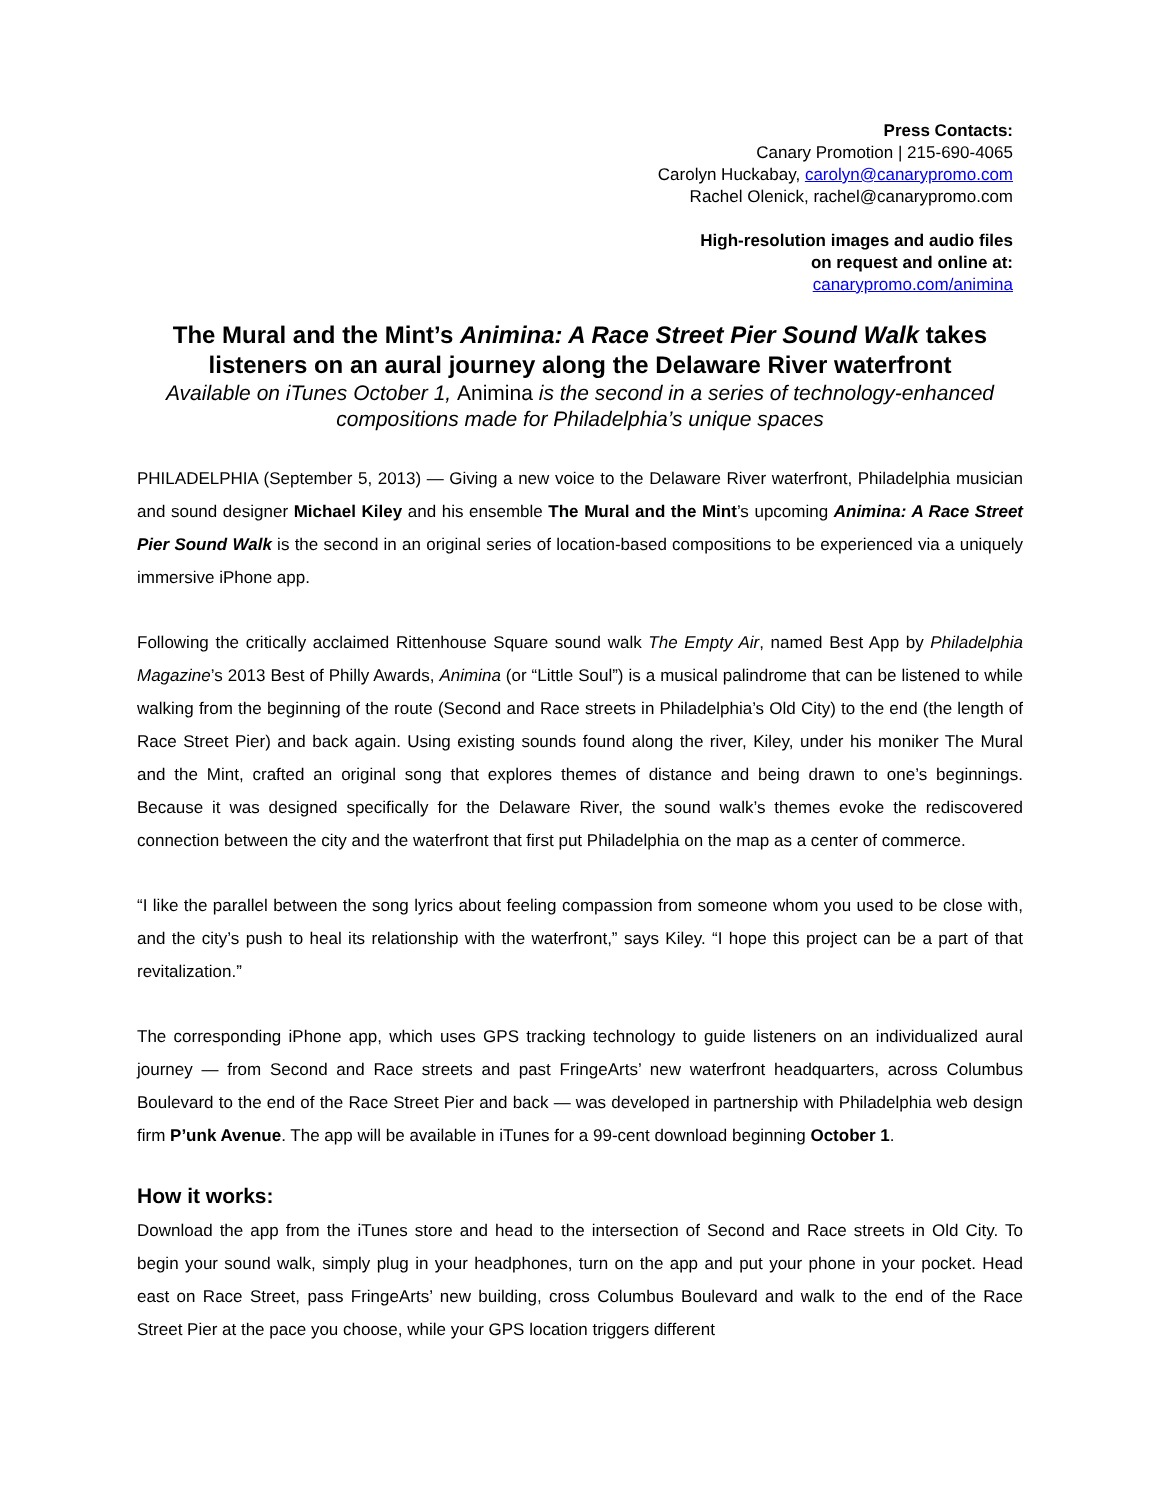Press Contacts:
Canary Promotion | 215-690-4065
Carolyn Huckabay, carolyn@canarypromo.com
Rachel Olenick, rachel@canarypromo.com
High-resolution images and audio files
on request and online at:
canarypromo.com/animina
The Mural and the Mint’s Animina: A Race Street Pier Sound Walk takes listeners on an aural journey along the Delaware River waterfront
Available on iTunes October 1, Animina is the second in a series of technology-enhanced compositions made for Philadelphia’s unique spaces
PHILADELPHIA (September 5, 2013) — Giving a new voice to the Delaware River waterfront, Philadelphia musician and sound designer Michael Kiley and his ensemble The Mural and the Mint’s upcoming Animina: A Race Street Pier Sound Walk is the second in an original series of location-based compositions to be experienced via a uniquely immersive iPhone app.
Following the critically acclaimed Rittenhouse Square sound walk The Empty Air, named Best App by Philadelphia Magazine’s 2013 Best of Philly Awards, Animina (or “Little Soul”) is a musical palindrome that can be listened to while walking from the beginning of the route (Second and Race streets in Philadelphia’s Old City) to the end (the length of Race Street Pier) and back again. Using existing sounds found along the river, Kiley, under his moniker The Mural and the Mint, crafted an original song that explores themes of distance and being drawn to one’s beginnings. Because it was designed specifically for the Delaware River, the sound walk’s themes evoke the rediscovered connection between the city and the waterfront that first put Philadelphia on the map as a center of commerce.
“I like the parallel between the song lyrics about feeling compassion from someone whom you used to be close with, and the city’s push to heal its relationship with the waterfront,” says Kiley. “I hope this project can be a part of that revitalization.”
The corresponding iPhone app, which uses GPS tracking technology to guide listeners on an individualized aural journey — from Second and Race streets and past FringeArts’ new waterfront headquarters, across Columbus Boulevard to the end of the Race Street Pier and back — was developed in partnership with Philadelphia web design firm P’unk Avenue. The app will be available in iTunes for a 99-cent download beginning October 1.
How it works:
Download the app from the iTunes store and head to the intersection of Second and Race streets in Old City. To begin your sound walk, simply plug in your headphones, turn on the app and put your phone in your pocket. Head east on Race Street, pass FringeArts’ new building, cross Columbus Boulevard and walk to the end of the Race Street Pier at the pace you choose, while your GPS location triggers different